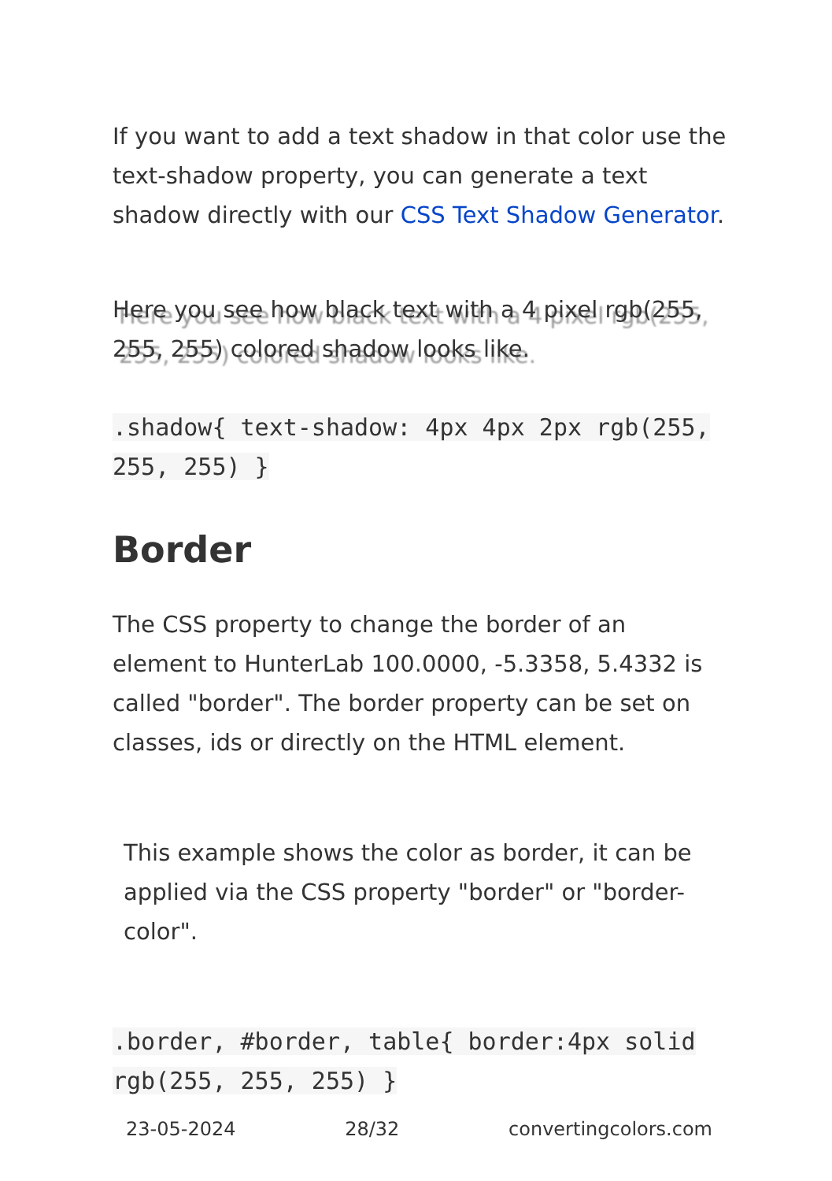If you want to add a text shadow in that color use the text-shadow property, you can generate a text shadow directly with our CSS Text Shadow Generator.
Here you see how black text with a 4 pixel rgb(255, 255, 255) colored shadow looks like.
.shadow{ text-shadow: 4px 4px 2px rgb(255, 255, 255) }
Border
The CSS property to change the border of an element to HunterLab 100.0000, -5.3358, 5.4332 is called "border". The border property can be set on classes, ids or directly on the HTML element.
This example shows the color as border, it can be applied via the CSS property "border" or "border-color".
.border, #border, table{ border:4px solid rgb(255, 255, 255) }
23-05-2024 28/32 convertingcolors.com